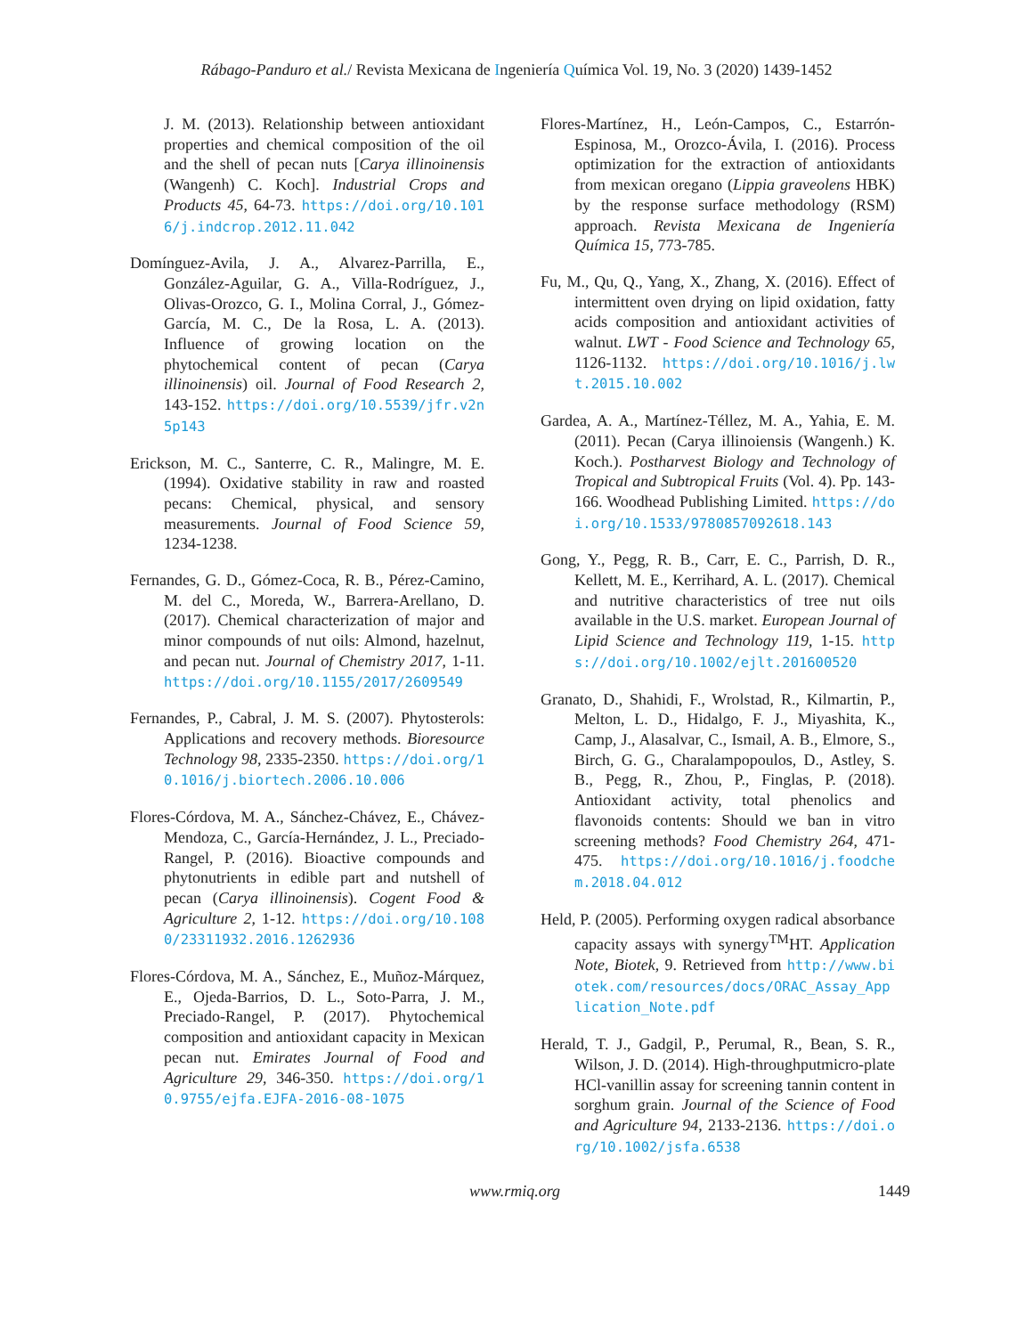Rábago-Panduro et al./ Revista Mexicana de Ingeniería Química Vol. 19, No. 3 (2020) 1439-1452
J. M. (2013). Relationship between antioxidant properties and chemical composition of the oil and the shell of pecan nuts [Carya illinoinensis (Wangenh) C. Koch]. Industrial Crops and Products 45, 64-73. https://doi.org/10.1016/j.indcrop.2012.11.042
Domínguez-Avila, J. A., Alvarez-Parrilla, E., González-Aguilar, G. A., Villa-Rodríguez, J., Olivas-Orozco, G. I., Molina Corral, J., Gómez-García, M. C., De la Rosa, L. A. (2013). Influence of growing location on the phytochemical content of pecan (Carya illinoinensis) oil. Journal of Food Research 2, 143-152. https://doi.org/10.5539/jfr.v2n5p143
Erickson, M. C., Santerre, C. R., Malingre, M. E. (1994). Oxidative stability in raw and roasted pecans: Chemical, physical, and sensory measurements. Journal of Food Science 59, 1234-1238.
Fernandes, G. D., Gómez-Coca, R. B., Pérez-Camino, M. del C., Moreda, W., Barrera-Arellano, D. (2017). Chemical characterization of major and minor compounds of nut oils: Almond, hazelnut, and pecan nut. Journal of Chemistry 2017, 1-11. https://doi.org/10.1155/2017/2609549
Fernandes, P., Cabral, J. M. S. (2007). Phytosterols: Applications and recovery methods. Bioresource Technology 98, 2335-2350. https://doi.org/10.1016/j.biortech.2006.10.006
Flores-Córdova, M. A., Sánchez-Chávez, E., Chávez-Mendoza, C., García-Hernández, J. L., Preciado-Rangel, P. (2016). Bioactive compounds and phytonutrients in edible part and nutshell of pecan (Carya illinoinensis). Cogent Food & Agriculture 2, 1-12. https://doi.org/10.1080/23311932.2016.1262936
Flores-Córdova, M. A., Sánchez, E., Muñoz-Márquez, E., Ojeda-Barrios, D. L., Soto-Parra, J. M., Preciado-Rangel, P. (2017). Phytochemical composition and antioxidant capacity in Mexican pecan nut. Emirates Journal of Food and Agriculture 29, 346-350. https://doi.org/10.9755/ejfa.EJFA-2016-08-1075
Flores-Martínez, H., León-Campos, C., Estarrón-Espinosa, M., Orozco-Ávila, I. (2016). Process optimization for the extraction of antioxidants from mexican oregano (Lippia graveolens HBK) by the response surface methodology (RSM) approach. Revista Mexicana de Ingeniería Química 15, 773-785.
Fu, M., Qu, Q., Yang, X., Zhang, X. (2016). Effect of intermittent oven drying on lipid oxidation, fatty acids composition and antioxidant activities of walnut. LWT - Food Science and Technology 65, 1126-1132. https://doi.org/10.1016/j.lwt.2015.10.002
Gardea, A. A., Martínez-Téllez, M. A., Yahia, E. M. (2011). Pecan (Carya illinoiensis (Wangenh.) K. Koch.). Postharvest Biology and Technology of Tropical and Subtropical Fruits (Vol. 4). Pp. 143-166. Woodhead Publishing Limited. https://doi.org/10.1533/9780857092618.143
Gong, Y., Pegg, R. B., Carr, E. C., Parrish, D. R., Kellett, M. E., Kerrihard, A. L. (2017). Chemical and nutritive characteristics of tree nut oils available in the U.S. market. European Journal of Lipid Science and Technology 119, 1-15. https://doi.org/10.1002/ejlt.201600520
Granato, D., Shahidi, F., Wrolstad, R., Kilmartin, P., Melton, L. D., Hidalgo, F. J., Miyashita, K., Camp, J., Alasalvar, C., Ismail, A. B., Elmore, S., Birch, G. G., Charalampopoulos, D., Astley, S. B., Pegg, R., Zhou, P., Finglas, P. (2018). Antioxidant activity, total phenolics and flavonoids contents: Should we ban in vitro screening methods? Food Chemistry 264, 471-475. https://doi.org/10.1016/j.foodchem.2018.04.012
Held, P. (2005). Performing oxygen radical absorbance capacity assays with synergy<sup>TM</sup>HT. Application Note, Biotek, 9. Retrieved from http://www.biotek.com/resources/docs/ORAC_Assay_Application_Note.pdf
Herald, T. J., Gadgil, P., Perumal, R., Bean, S. R., Wilson, J. D. (2014). High-throughputmicro-plate HCl-vanillin assay for screening tannin content in sorghum grain. Journal of the Science of Food and Agriculture 94, 2133-2136. https://doi.org/10.1002/jsfa.6538
www.rmiq.org 1449